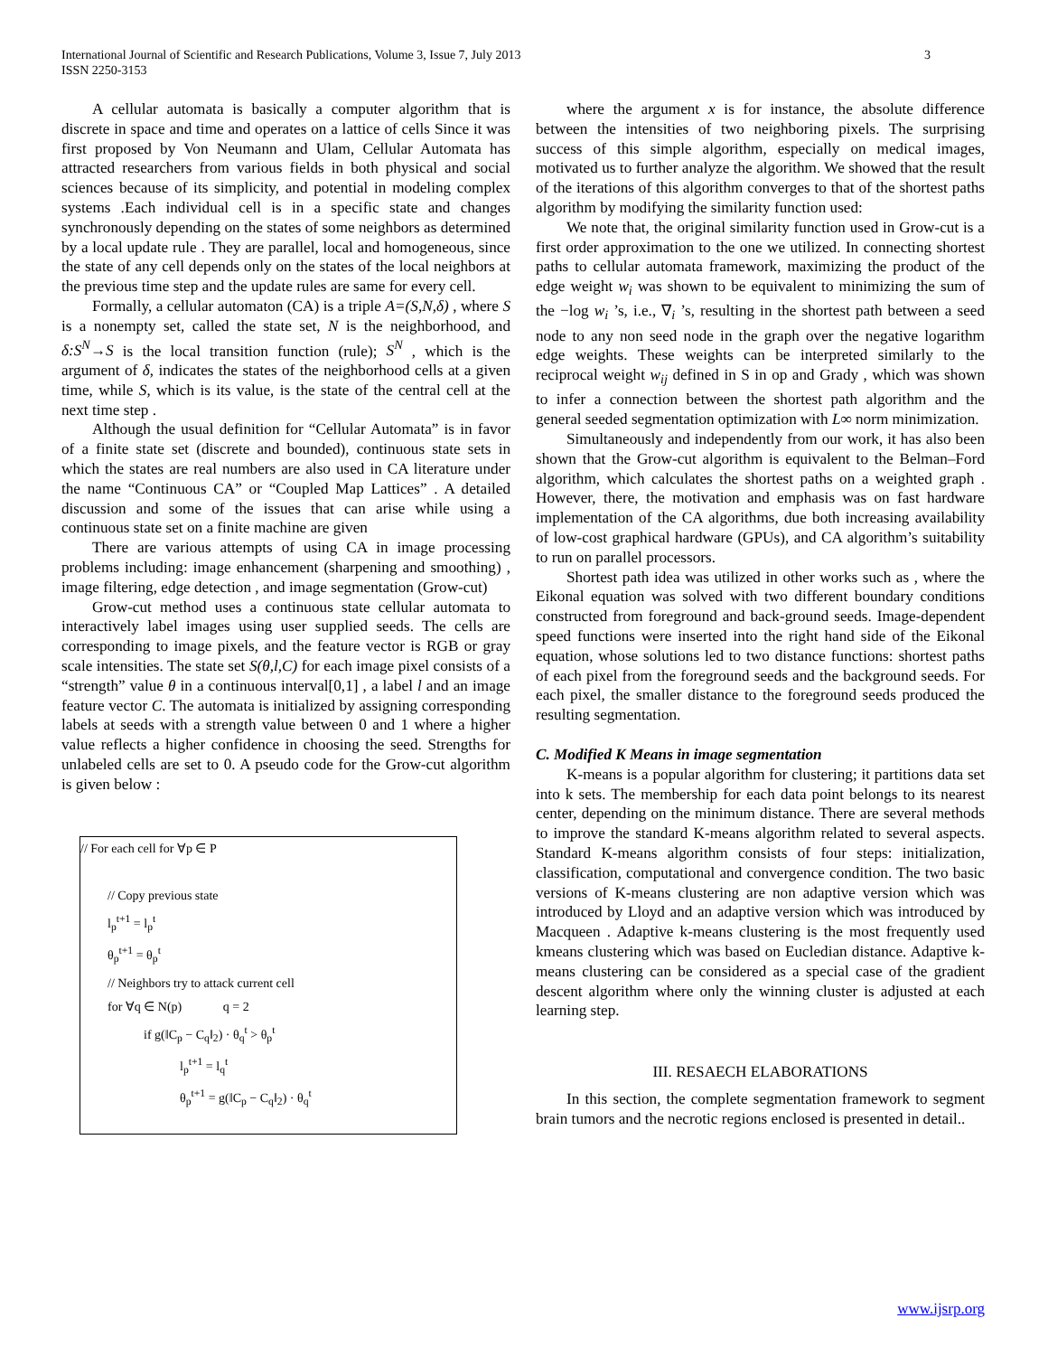International Journal of Scientific and Research Publications, Volume 3, Issue 7, July 2013
ISSN 2250-3153
3
A cellular automata is basically a computer algorithm that is discrete in space and time and operates on a lattice of cells Since it was first proposed by Von Neumann and Ulam, Cellular Automata has attracted researchers from various fields in both physical and social sciences because of its simplicity, and potential in modeling complex systems .Each individual cell is in a specific state and changes synchronously depending on the states of some neighbors as determined by a local update rule . They are parallel, local and homogeneous, since the state of any cell depends only on the states of the local neighbors at the previous time step and the update rules are same for every cell.
Formally, a cellular automaton (CA) is a triple A=(S,N,δ) , where S is a nonempty set, called the state set, N is the neighborhood, and δ:S<sup>N</sup>→S is the local transition function (rule); S<sup>N</sup> , which is the argument of δ, indicates the states of the neighborhood cells at a given time, while S, which is its value, is the state of the central cell at the next time step .
Although the usual definition for “Cellular Automata” is in favor of a finite state set (discrete and bounded), continuous state sets in which the states are real numbers are also used in CA literature under the name “Continuous CA” or “Coupled Map Lattices” . A detailed discussion and some of the issues that can arise while using a continuous state set on a finite machine are given
There are various attempts of using CA in image processing problems including: image enhancement (sharpening and smoothing) , image filtering, edge detection , and image segmentation (Grow-cut)
Grow-cut method uses a continuous state cellular automata to interactively label images using user supplied seeds. The cells are corresponding to image pixels, and the feature vector is RGB or gray scale intensities. The state set S(θ,l,C) for each image pixel consists of a “strength” value θ in a continuous interval[0,1] , a label l and an image feature vector C. The automata is initialized by assigning corresponding labels at seeds with a strength value between 0 and 1 where a higher value reflects a higher confidence in choosing the seed. Strengths for unlabeled cells are set to 0. A pseudo code for the Grow-cut algorithm is given below :
// For each cell for ∀p ∈ P
// Copy previous state
l<sub>p</sub><sup>t+1</sup> = l<sub>p</sub><sup>t</sup>
θ<sub>p</sub><sup>t+1</sup> = θ<sub>p</sub><sup>t</sup>
// Neighbors try to attack current cell
for ∀q ∈ N(p) q = 2
if g(‖C<sub>p</sub> − C<sub>q</sub>‖<sub>2</sub>) · θ<sub>q</sub><sup>t</sup> > θ<sub>p</sub><sup>t</sup>
l<sub>p</sub><sup>t+1</sup> = l<sub>q</sub><sup>t</sup>
θ<sub>p</sub><sup>t+1</sup> = g(‖C<sub>p</sub> − C<sub>q</sub>‖<sub>2</sub>) · θ<sub>q</sub><sup>t</sup>
where the argument x is for instance, the absolute difference between the intensities of two neighboring pixels. The surprising success of this simple algorithm, especially on medical images, motivated us to further analyze the algorithm. We showed that the result of the iterations of this algorithm converges to that of the shortest paths algorithm by modifying the similarity function used:
We note that, the original similarity function used in Grow-cut is a first order approximation to the one we utilized. In connecting shortest paths to cellular automata framework, maximizing the product of the edge weight w<sub>i</sub> was shown to be equivalent to minimizing the sum of the −log w<sub>i</sub> ’s, i.e., ∇<sub>i</sub> ’s, resulting in the shortest path between a seed node to any non seed node in the graph over the negative logarithm edge weights. These weights can be interpreted similarly to the reciprocal weight w<sub>ij</sub> defined in S in op and Grady , which was shown to infer a connection between the shortest path algorithm and the general seeded segmentation optimization with L∞ norm minimization.
Simultaneously and independently from our work, it has also been shown that the Grow-cut algorithm is equivalent to the Belman–Ford algorithm, which calculates the shortest paths on a weighted graph . However, there, the motivation and emphasis was on fast hardware implementation of the CA algorithms, due both increasing availability of low-cost graphical hardware (GPUs), and CA algorithm’s suitability to run on parallel processors.
Shortest path idea was utilized in other works such as , where the Eikonal equation was solved with two different boundary conditions constructed from foreground and back-ground seeds. Image-dependent speed functions were inserted into the right hand side of the Eikonal equation, whose solutions led to two distance functions: shortest paths of each pixel from the foreground seeds and the background seeds. For each pixel, the smaller distance to the foreground seeds produced the resulting segmentation.
C. Modified K Means in image segmentation
K-means is a popular algorithm for clustering; it partitions data set into k sets. The membership for each data point belongs to its nearest center, depending on the minimum distance. There are several methods to improve the standard K-means algorithm related to several aspects. Standard K-means algorithm consists of four steps: initialization, classification, computational and convergence condition. The two basic versions of K-means clustering are non adaptive version which was introduced by Lloyd and an adaptive version which was introduced by Macqueen . Adaptive k-means clustering is the most frequently used kmeans clustering which was based on Eucledian distance. Adaptive k-means clustering can be considered as a special case of the gradient descent algorithm where only the winning cluster is adjusted at each learning step.
III. RESAECH ELABORATIONS
In this section, the complete segmentation framework to segment brain tumors and the necrotic regions enclosed is presented in detail..
www.ijsrp.org